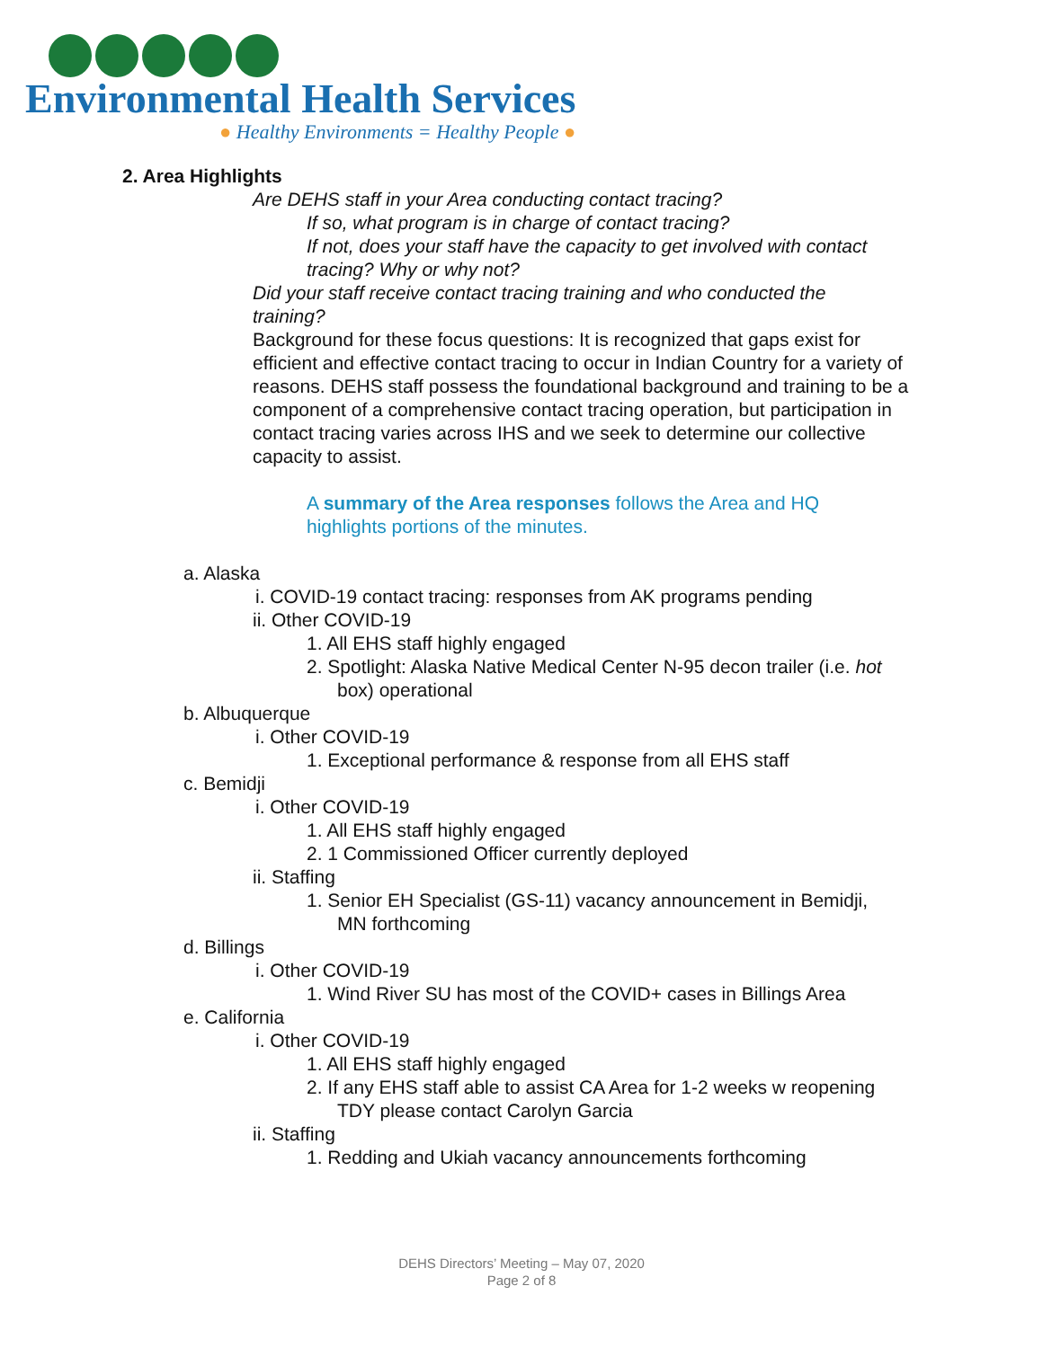Environmental Health Services
● Healthy Environments = Healthy People ●
2. Area Highlights
Are DEHS staff in your Area conducting contact tracing?
If so, what program is in charge of contact tracing?
If not, does your staff have the capacity to get involved with contact tracing? Why or why not?
Did your staff receive contact tracing training and who conducted the training?
Background for these focus questions: It is recognized that gaps exist for efficient and effective contact tracing to occur in Indian Country for a variety of reasons. DEHS staff possess the foundational background and training to be a component of a comprehensive contact tracing operation, but participation in contact tracing varies across IHS and we seek to determine our collective capacity to assist.
A summary of the Area responses follows the Area and HQ highlights portions of the minutes.
a. Alaska
i. COVID-19 contact tracing: responses from AK programs pending
ii. Other COVID-19
1. All EHS staff highly engaged
2. Spotlight: Alaska Native Medical Center N-95 decon trailer (i.e. hot box) operational
b. Albuquerque
i. Other COVID-19
1. Exceptional performance & response from all EHS staff
c. Bemidji
i. Other COVID-19
1. All EHS staff highly engaged
2. 1 Commissioned Officer currently deployed
ii. Staffing
1. Senior EH Specialist (GS-11) vacancy announcement in Bemidji, MN forthcoming
d. Billings
i. Other COVID-19
1. Wind River SU has most of the COVID+ cases in Billings Area
e. California
i. Other COVID-19
1. All EHS staff highly engaged
2. If any EHS staff able to assist CA Area for 1-2 weeks w reopening TDY please contact Carolyn Garcia
ii. Staffing
1. Redding and Ukiah vacancy announcements forthcoming
DEHS Directors’ Meeting – May 07, 2020
Page 2 of 8